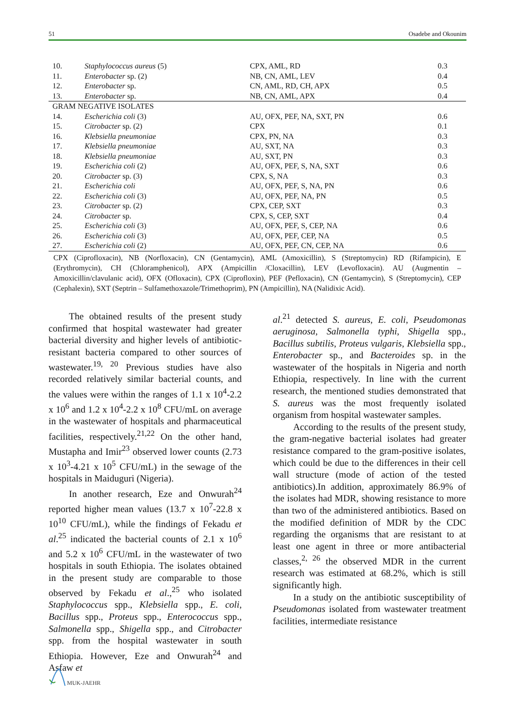51 Osadebe and Okounim
| 10. | Staphylococcus aureus (5) | CPX, AML, RD | 0.3 |
| 11. | Enterobacter sp. (2) | NB, CN, AML, LEV | 0.4 |
| 12. | Enterobacter sp. | CN, AML, RD, CH, APX | 0.5 |
| 13. | Enterobacter sp. | NB, CN, AML, APX | 0.4 |
| GRAM NEGATIVE ISOLATES | | | |
| 14. | Escherichia coli (3) | AU, OFX, PEF, NA, SXT, PN | 0.6 |
| 15. | Citrobacter sp. (2) | CPX | 0.1 |
| 16. | Klebsiella pneumoniae | CPX, PN, NA | 0.3 |
| 17. | Klebsiella pneumoniae | AU, SXT, NA | 0.3 |
| 18. | Klebsiella pneumoniae | AU, SXT, PN | 0.3 |
| 19. | Escherichia coli (2) | AU, OFX, PEF, S, NA, SXT | 0.6 |
| 20. | Citrobacter sp. (3) | CPX, S, NA | 0.3 |
| 21. | Escherichia coli | AU, OFX, PEF, S, NA, PN | 0.6 |
| 22. | Escherichia coli (3) | AU, OFX, PEF, NA, PN | 0.5 |
| 23. | Citrobacter sp. (2) | CPX, CEP, SXT | 0.3 |
| 24. | Citrobacter sp. | CPX, S, CEP, SXT | 0.4 |
| 25. | Escherichia coli (3) | AU, OFX, PEF, S, CEP, NA | 0.6 |
| 26. | Escherichia coli (3) | AU, OFX, PEF, CEP, NA | 0.5 |
| 27. | Escherichia coli (2) | AU, OFX, PEF, CN, CEP, NA | 0.6 |
CPX (Ciprofloxacin), NB (Norfloxacin), CN (Gentamycin), AML (Amoxicillin), S (Streptomycin) RD (Rifampicin), E (Erythromycin), CH (Chloramphenicol), APX (Ampicillin /Cloxacillin), LEV (Levofloxacin). AU (Augmentin – Amoxicillin/clavulanic acid), OFX (Ofloxacin), CPX (Ciprofloxin), PEF (Pefloxacin), CN (Gentamycin), S (Streptomycin), CEP (Cephalexin), SXT (Septrin – Sulfamethoxazole/Trimethoprim), PN (Ampicillin), NA (Nalidixic Acid).
The obtained results of the present study confirmed that hospital wastewater had greater bacterial diversity and higher levels of antibiotic-resistant bacteria compared to other sources of wastewater.<sup>19, 20</sup> Previous studies have also recorded relatively similar bacterial counts, and the values were within the ranges of 1.1 x 10<sup>4</sup>-2.2 x 10<sup>6</sup> and 1.2 x 10<sup>4</sup>-2.2 x 10<sup>8</sup> CFU/mL on average in the wastewater of hospitals and pharmaceutical facilities, respectively.<sup>21,22</sup> On the other hand, Mustapha and Imir<sup>23</sup> observed lower counts (2.73 x 10<sup>3</sup>-4.21 x 10<sup>5</sup> CFU/mL) in the sewage of the hospitals in Maiduguri (Nigeria).
In another research, Eze and Onwurah<sup>24</sup> reported higher mean values (13.7 x 10<sup>7</sup>-22.8 x 10<sup>10</sup> CFU/mL), while the findings of Fekadu et al.<sup>25</sup> indicated the bacterial counts of 2.1 x 10<sup>6</sup> and 5.2 x 10<sup>6</sup> CFU/mL in the wastewater of two hospitals in south Ethiopia. The isolates obtained in the present study are comparable to those observed by Fekadu et al.,<sup>25</sup> who isolated Staphylococcus spp., Klebsiella spp., E. coli, Bacillus spp., Proteus spp., Enterococcus spp., Salmonella spp., Shigella spp., and Citrobacter spp. from the hospital wastewater in south Ethiopia. However, Eze and Onwurah<sup>24</sup> and Asfaw et
al.<sup>21</sup> detected S. aureus, E. coli, Pseudomonas aeruginosa, Salmonella typhi, Shigella spp., Bacillus subtilis, Proteus vulgaris, Klebsiella spp., Enterobacter sp., and Bacteroides sp. in the wastewater of the hospitals in Nigeria and north Ethiopia, respectively. In line with the current research, the mentioned studies demonstrated that S. aureus was the most frequently isolated organism from hospital wastewater samples.
According to the results of the present study, the gram-negative bacterial isolates had greater resistance compared to the gram-positive isolates, which could be due to the differences in their cell wall structure (mode of action of the tested antibiotics).In addition, approximately 86.9% of the isolates had MDR, showing resistance to more than two of the administered antibiotics. Based on the modified definition of MDR by the CDC regarding the organisms that are resistant to at least one agent in three or more antibacterial classes,<sup>2, 26</sup> the observed MDR in the current research was estimated at 68.2%, which is still significantly high.
In a study on the antibiotic susceptibility of Pseudomonas isolated from wastewater treatment facilities, intermediate resistance
MUK-JAEHR